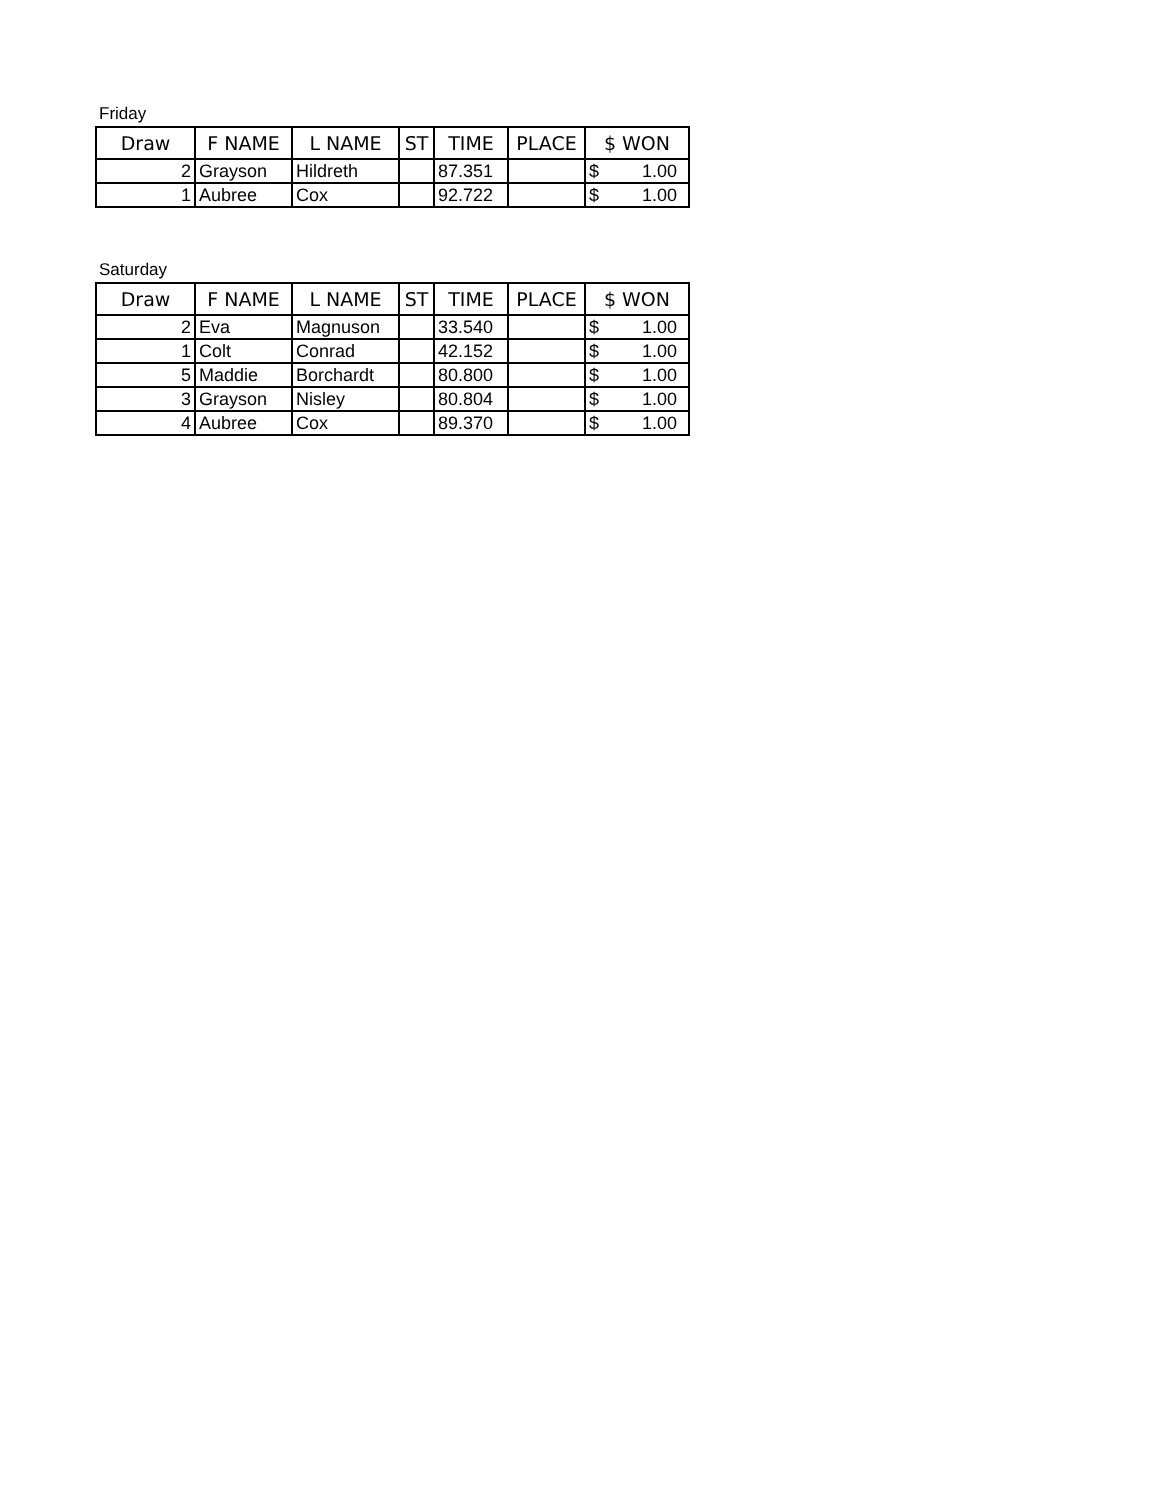Friday
| Draw | F NAME | L NAME | ST | TIME | PLACE | $ WON |
| --- | --- | --- | --- | --- | --- | --- |
| 2 | Grayson | Hildreth | | 87.351 | | $ 1.00 |
| 1 | Aubree | Cox | | 92.722 | | $ 1.00 |
Saturday
| Draw | F NAME | L NAME | ST | TIME | PLACE | $ WON |
| --- | --- | --- | --- | --- | --- | --- |
| 2 | Eva | Magnuson | | 33.540 | | $ 1.00 |
| 1 | Colt | Conrad | | 42.152 | | $ 1.00 |
| 5 | Maddie | Borchardt | | 80.800 | | $ 1.00 |
| 3 | Grayson | Nisley | | 80.804 | | $ 1.00 |
| 4 | Aubree | Cox | | 89.370 | | $ 1.00 |